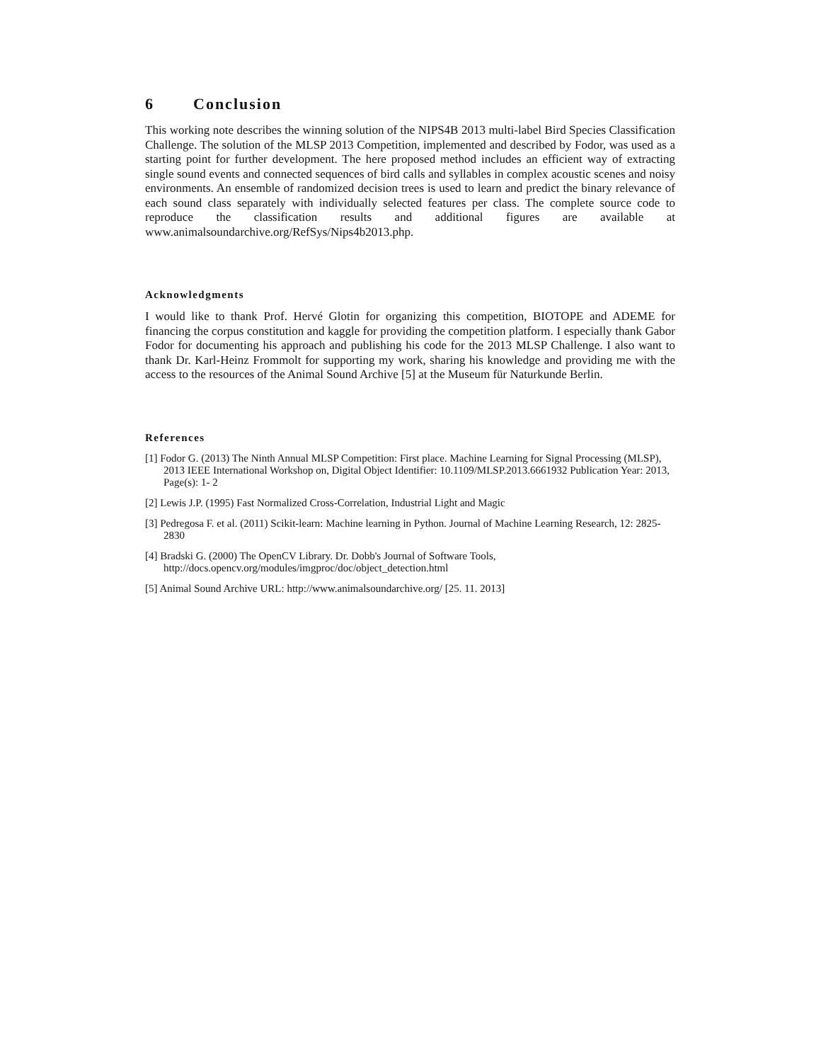6 Conclusion
This working note describes the winning solution of the NIPS4B 2013 multi-label Bird Species Classification Challenge. The solution of the MLSP 2013 Competition, implemented and described by Fodor, was used as a starting point for further development. The here proposed method includes an efficient way of extracting single sound events and connected sequences of bird calls and syllables in complex acoustic scenes and noisy environments. An ensemble of randomized decision trees is used to learn and predict the binary relevance of each sound class separately with individually selected features per class. The complete source code to reproduce the classification results and additional figures are available at www.animalsoundarchive.org/RefSys/Nips4b2013.php.
Acknowledgments
I would like to thank Prof. Hervé Glotin for organizing this competition, BIOTOPE and ADEME for financing the corpus constitution and kaggle for providing the competition platform. I especially thank Gabor Fodor for documenting his approach and publishing his code for the 2013 MLSP Challenge. I also want to thank Dr. Karl-Heinz Frommolt for supporting my work, sharing his knowledge and providing me with the access to the resources of the Animal Sound Archive [5] at the Museum für Naturkunde Berlin.
References
[1] Fodor G. (2013) The Ninth Annual MLSP Competition: First place. Machine Learning for Signal Processing (MLSP), 2013 IEEE International Workshop on, Digital Object Identifier: 10.1109/MLSP.2013.6661932 Publication Year: 2013, Page(s): 1- 2
[2] Lewis J.P. (1995) Fast Normalized Cross-Correlation, Industrial Light and Magic
[3] Pedregosa F. et al. (2011) Scikit-learn: Machine learning in Python. Journal of Machine Learning Research, 12: 2825-2830
[4] Bradski G. (2000) The OpenCV Library. Dr. Dobb's Journal of Software Tools, http://docs.opencv.org/modules/imgproc/doc/object_detection.html
[5] Animal Sound Archive URL: http://www.animalsoundarchive.org/ [25. 11. 2013]